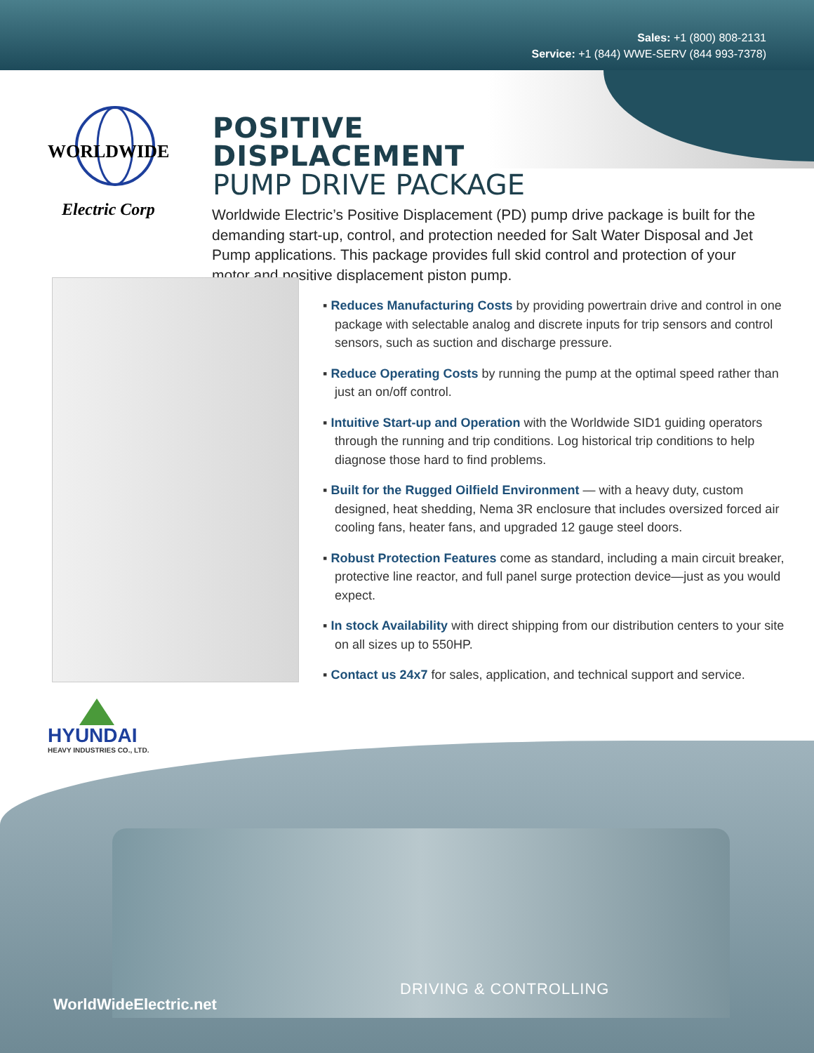Sales: +1 (800) 808-2131
Service: +1 (844) WWE-SERV (844 993-7378)
WORLDWIDE
Electric Corp
POSITIVE
DISPLACEMENT
PUMP DRIVE PACKAGE
Worldwide Electric’s Positive Displacement (PD) pump drive package is built for the demanding start-up, control, and protection needed for Salt Water Disposal and Jet Pump applications. This package provides full skid control and protection of your motor and positive displacement piston pump.
▪ Reduces Manufacturing Costs by providing powertrain drive and control in one package with selectable analog and discrete inputs for trip sensors and control sensors, such as suction and discharge pressure.
▪ Reduce Operating Costs by running the pump at the optimal speed rather than just an on/off control.
▪ Intuitive Start-up and Operation with the Worldwide SID1 guiding operators through the running and trip conditions. Log historical trip conditions to help diagnose those hard to find problems.
▪ Built for the Rugged Oilfield Environment — with a heavy duty, custom designed, heat shedding, Nema 3R enclosure that includes oversized forced air cooling fans, heater fans, and upgraded 12 gauge steel doors.
▪ Robust Protection Features come as standard, including a main circuit breaker, protective line reactor, and full panel surge protection device—just as you would expect.
▪ In stock Availability with direct shipping from our distribution centers to your site on all sizes up to 550HP.
▪ Contact us 24x7 for sales, application, and technical support and service.
HYUNDAI
HEAVY INDUSTRIES CO., LTD.
WorldWideElectric.net
DRIVING & CONTROLLING